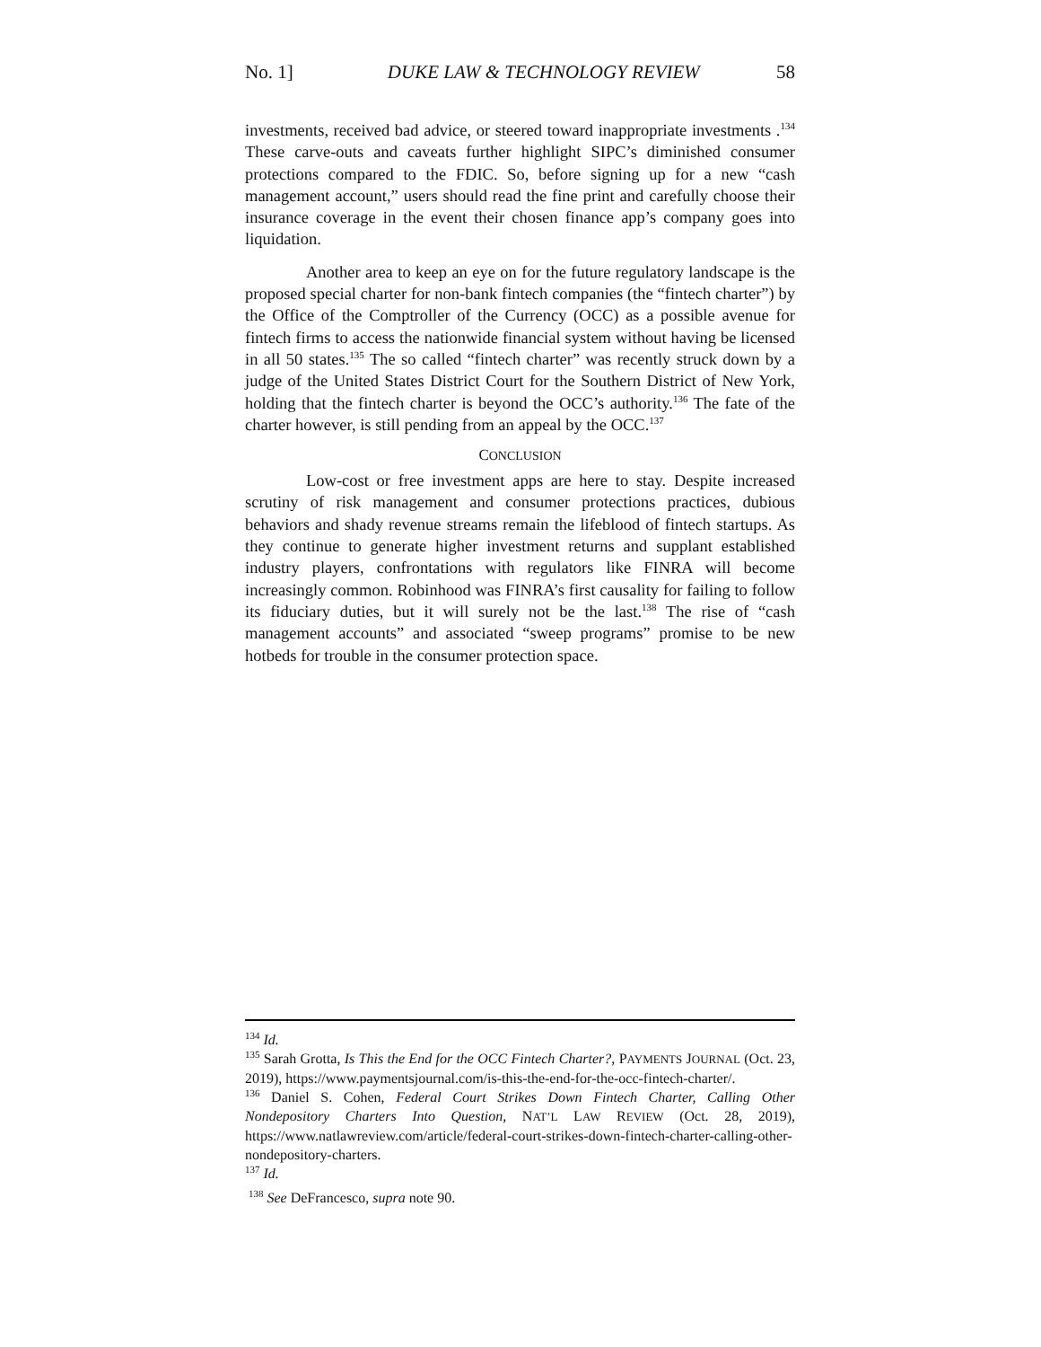No. 1] DUKE LAW & TECHNOLOGY REVIEW 58
investments, received bad advice, or steered toward inappropriate investments .<sup>134</sup> These carve-outs and caveats further highlight SIPC’s diminished consumer protections compared to the FDIC. So, before signing up for a new “cash management account,” users should read the fine print and carefully choose their insurance coverage in the event their chosen finance app’s company goes into liquidation.
Another area to keep an eye on for the future regulatory landscape is the proposed special charter for non-bank fintech companies (the “fintech charter”) by the Office of the Comptroller of the Currency (OCC) as a possible avenue for fintech firms to access the nationwide financial system without having be licensed in all 50 states.<sup>135</sup> The so called “fintech charter” was recently struck down by a judge of the United States District Court for the Southern District of New York, holding that the fintech charter is beyond the OCC’s authority.<sup>136</sup> The fate of the charter however, is still pending from an appeal by the OCC.<sup>137</sup>
CONCLUSION
Low-cost or free investment apps are here to stay. Despite increased scrutiny of risk management and consumer protections practices, dubious behaviors and shady revenue streams remain the lifeblood of fintech startups. As they continue to generate higher investment returns and supplant established industry players, confrontations with regulators like FINRA will become increasingly common. Robinhood was FINRA’s first causality for failing to follow its fiduciary duties, but it will surely not be the last.<sup>138</sup> The rise of “cash management accounts” and associated “sweep programs” promise to be new hotbeds for trouble in the consumer protection space.
<sup>134</sup> Id.
<sup>135</sup> Sarah Grotta, Is This the End for the OCC Fintech Charter?, PAYMENTS JOURNAL (Oct. 23, 2019), https://www.paymentsjournal.com/is-this-the-end-for-the-occ-fintech-charter/.
<sup>136</sup> Daniel S. Cohen, Federal Court Strikes Down Fintech Charter, Calling Other Nondepository Charters Into Question, NAT’L LAW REVIEW (Oct. 28, 2019), https://www.natlawreview.com/article/federal-court-strikes-down-fintech-charter-calling-other-nondepository-charters.
<sup>137</sup> Id.
<sup>138</sup> See DeFrancesco, supra note 90.